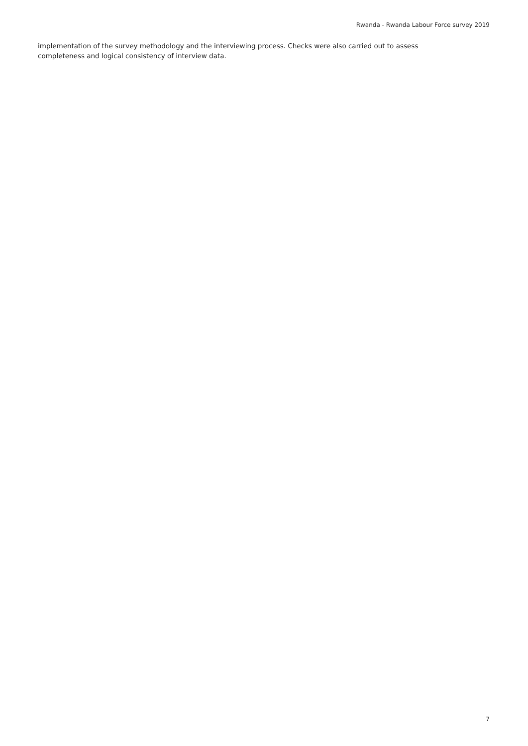Rwanda - Rwanda Labour Force survey 2019
implementation of the survey methodology and the interviewing process. Checks were also carried out to assess completeness and logical consistency of interview data.
7